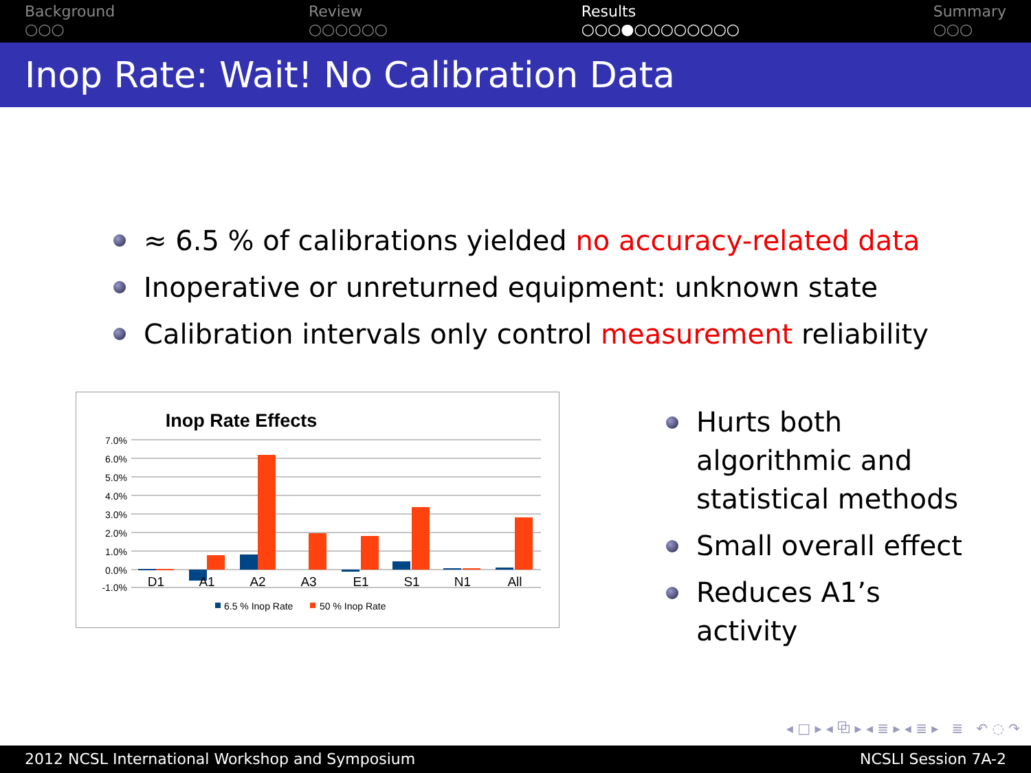Background
○○○
Review
○○○○○○
Results
○○○●○○○○○○○○
Summary
○○○
Inop Rate: Wait! No Calibration Data
≈ 6.5 % of calibrations yielded no accuracy-related data
Inoperative or unreturned equipment: unknown state
Calibration intervals only control measurement reliability
Inop Rate Effects
7.0%
6.0%
5.0%
4.0%
3.0%
2.0%
1.0%
0.0%
-1.0%
D1
A1
A2
A3
E1
S1
N1
All
6.5 % Inop Rate
50 % Inop Rate
Hurts both algorithmic and statistical methods
Small overall effect
Reduces A1’s activity
◂ □ ▸ ◂ ⧉ ▸ ◂ ≣ ▸ ◂ ≣ ▸ ≣ ↶ ◌ ↷
2012 NCSL International Workshop and Symposium NCSLI Session 7A-2